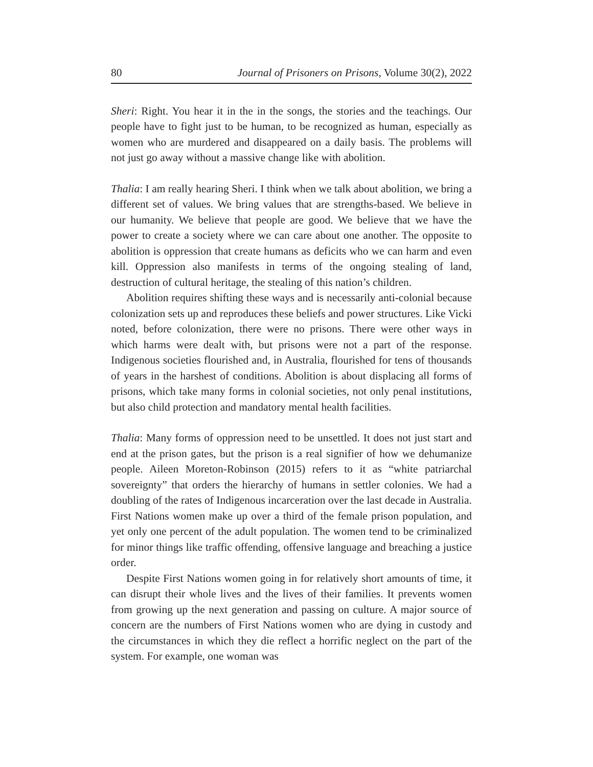80 Journal of Prisoners on Prisons, Volume 30(2), 2022
Sheri: Right. You hear it in the in the songs, the stories and the teachings. Our people have to fight just to be human, to be recognized as human, especially as women who are murdered and disappeared on a daily basis. The problems will not just go away without a massive change like with abolition.
Thalia: I am really hearing Sheri. I think when we talk about abolition, we bring a different set of values. We bring values that are strengths-based. We believe in our humanity. We believe that people are good. We believe that we have the power to create a society where we can care about one another. The opposite to abolition is oppression that create humans as deficits who we can harm and even kill. Oppression also manifests in terms of the ongoing stealing of land, destruction of cultural heritage, the stealing of this nation’s children.
Abolition requires shifting these ways and is necessarily anti-colonial because colonization sets up and reproduces these beliefs and power structures. Like Vicki noted, before colonization, there were no prisons. There were other ways in which harms were dealt with, but prisons were not a part of the response. Indigenous societies flourished and, in Australia, flourished for tens of thousands of years in the harshest of conditions. Abolition is about displacing all forms of prisons, which take many forms in colonial societies, not only penal institutions, but also child protection and mandatory mental health facilities.
Thalia: Many forms of oppression need to be unsettled. It does not just start and end at the prison gates, but the prison is a real signifier of how we dehumanize people. Aileen Moreton-Robinson (2015) refers to it as “white patriarchal sovereignty” that orders the hierarchy of humans in settler colonies. We had a doubling of the rates of Indigenous incarceration over the last decade in Australia. First Nations women make up over a third of the female prison population, and yet only one percent of the adult population. The women tend to be criminalized for minor things like traffic offending, offensive language and breaching a justice order.
Despite First Nations women going in for relatively short amounts of time, it can disrupt their whole lives and the lives of their families. It prevents women from growing up the next generation and passing on culture. A major source of concern are the numbers of First Nations women who are dying in custody and the circumstances in which they die reflect a horrific neglect on the part of the system. For example, one woman was